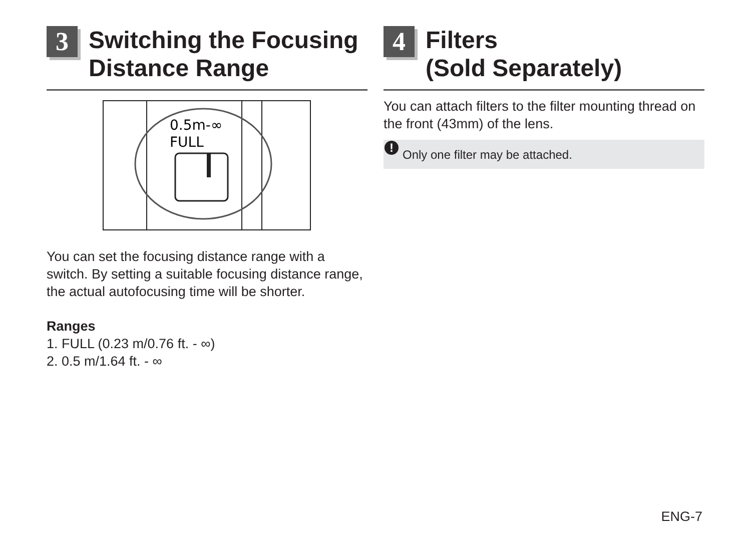3
Switching the Focusing Distance Range
0.5m-∞
FULL
You can set the focusing distance range with a switch. By setting a suitable focusing distance range, the actual autofocusing time will be shorter.
Ranges
1. FULL (0.23 m/0.76 ft. - ∞)
2. 0.5 m/1.64 ft. - ∞
4
Filters
(Sold Separately)
You can attach filters to the filter mounting thread on the front (43mm) of the lens.
! Only one filter may be attached.
ENG-7